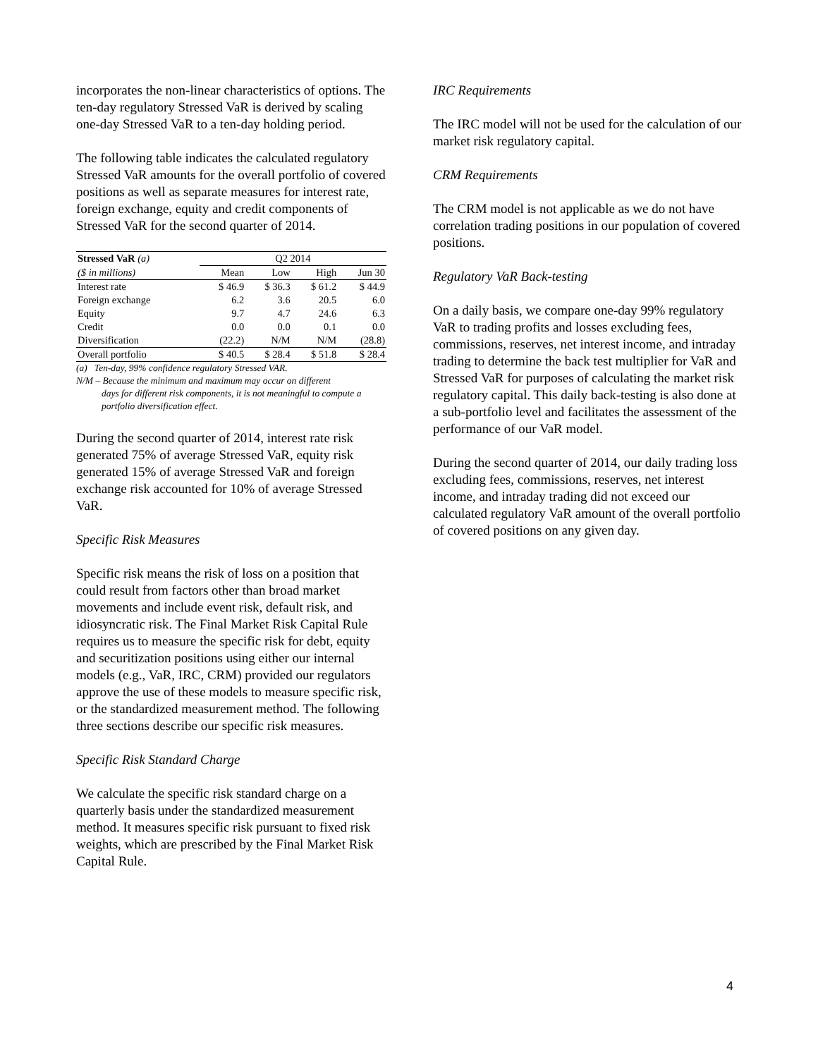incorporates the non-linear characteristics of options. The ten-day regulatory Stressed VaR is derived by scaling one-day Stressed VaR to a ten-day holding period.
The following table indicates the calculated regulatory Stressed VaR amounts for the overall portfolio of covered positions as well as separate measures for interest rate, foreign exchange, equity and credit components of Stressed VaR for the second quarter of 2014.
| Stressed VaR (a) | Q2 2014 | | | |
| --- | --- | --- | --- | --- |
| ($ in millions) | Mean | Low | High | Jun 30 |
| Interest rate | $ 46.9 | $ 36.3 | $ 61.2 | $ 44.9 |
| Foreign exchange | 6.2 | 3.6 | 20.5 | 6.0 |
| Equity | 9.7 | 4.7 | 24.6 | 6.3 |
| Credit | 0.0 | 0.0 | 0.1 | 0.0 |
| Diversification | (22.2) | N/M | N/M | (28.8) |
| Overall portfolio | $ 40.5 | $ 28.4 | $ 51.8 | $ 28.4 |
(a) Ten-day, 99% confidence regulatory Stressed VAR.
N/M – Because the minimum and maximum may occur on different
days for different risk components, it is not meaningful to compute a portfolio diversification effect.
During the second quarter of 2014, interest rate risk generated 75% of average Stressed VaR, equity risk generated 15% of average Stressed VaR and foreign exchange risk accounted for 10% of average Stressed VaR.
Specific Risk Measures
Specific risk means the risk of loss on a position that could result from factors other than broad market movements and include event risk, default risk, and idiosyncratic risk. The Final Market Risk Capital Rule requires us to measure the specific risk for debt, equity and securitization positions using either our internal models (e.g., VaR, IRC, CRM) provided our regulators approve the use of these models to measure specific risk, or the standardized measurement method. The following three sections describe our specific risk measures.
Specific Risk Standard Charge
We calculate the specific risk standard charge on a quarterly basis under the standardized measurement method. It measures specific risk pursuant to fixed risk weights, which are prescribed by the Final Market Risk Capital Rule.
IRC Requirements
The IRC model will not be used for the calculation of our market risk regulatory capital.
CRM Requirements
The CRM model is not applicable as we do not have correlation trading positions in our population of covered positions.
Regulatory VaR Back-testing
On a daily basis, we compare one-day 99% regulatory VaR to trading profits and losses excluding fees, commissions, reserves, net interest income, and intraday trading to determine the back test multiplier for VaR and Stressed VaR for purposes of calculating the market risk regulatory capital. This daily back-testing is also done at a sub-portfolio level and facilitates the assessment of the performance of our VaR model.
During the second quarter of 2014, our daily trading loss excluding fees, commissions, reserves, net interest income, and intraday trading did not exceed our calculated regulatory VaR amount of the overall portfolio of covered positions on any given day.
4